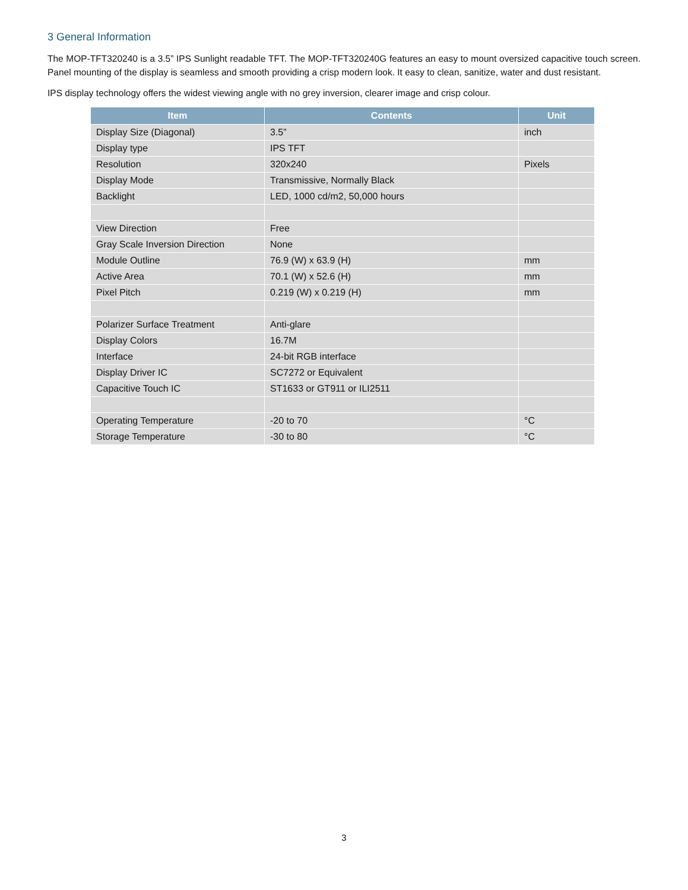3 General Information
The MOP-TFT320240 is a 3.5” IPS Sunlight readable TFT. The MOP-TFT320240G features an easy to mount oversized capacitive touch screen. Panel mounting of the display is seamless and smooth providing a crisp modern look. It easy to clean, sanitize, water and dust resistant.
IPS display technology offers the widest viewing angle with no grey inversion, clearer image and crisp colour.
| Item | Contents | Unit |
| --- | --- | --- |
| Display Size (Diagonal) | 3.5” | inch |
| Display type | IPS TFT | |
| Resolution | 320x240 | Pixels |
| Display Mode | Transmissive, Normally Black | |
| Backlight | LED, 1000 cd/m2, 50,000 hours | |
| View Direction | Free | |
| Gray Scale Inversion Direction | None | |
| Module Outline | 76.9 (W) x 63.9 (H) | mm |
| Active Area | 70.1 (W) x 52.6 (H) | mm |
| Pixel Pitch | 0.219 (W) x 0.219 (H) | mm |
| Polarizer Surface Treatment | Anti-glare | |
| Display Colors | 16.7M | |
| Interface | 24-bit RGB interface | |
| Display Driver IC | SC7272 or Equivalent | |
| Capacitive Touch IC | ST1633 or GT911 or ILI2511 | |
| Operating Temperature | -20 to 70 | °C |
| Storage Temperature | -30 to 80 | °C |
3